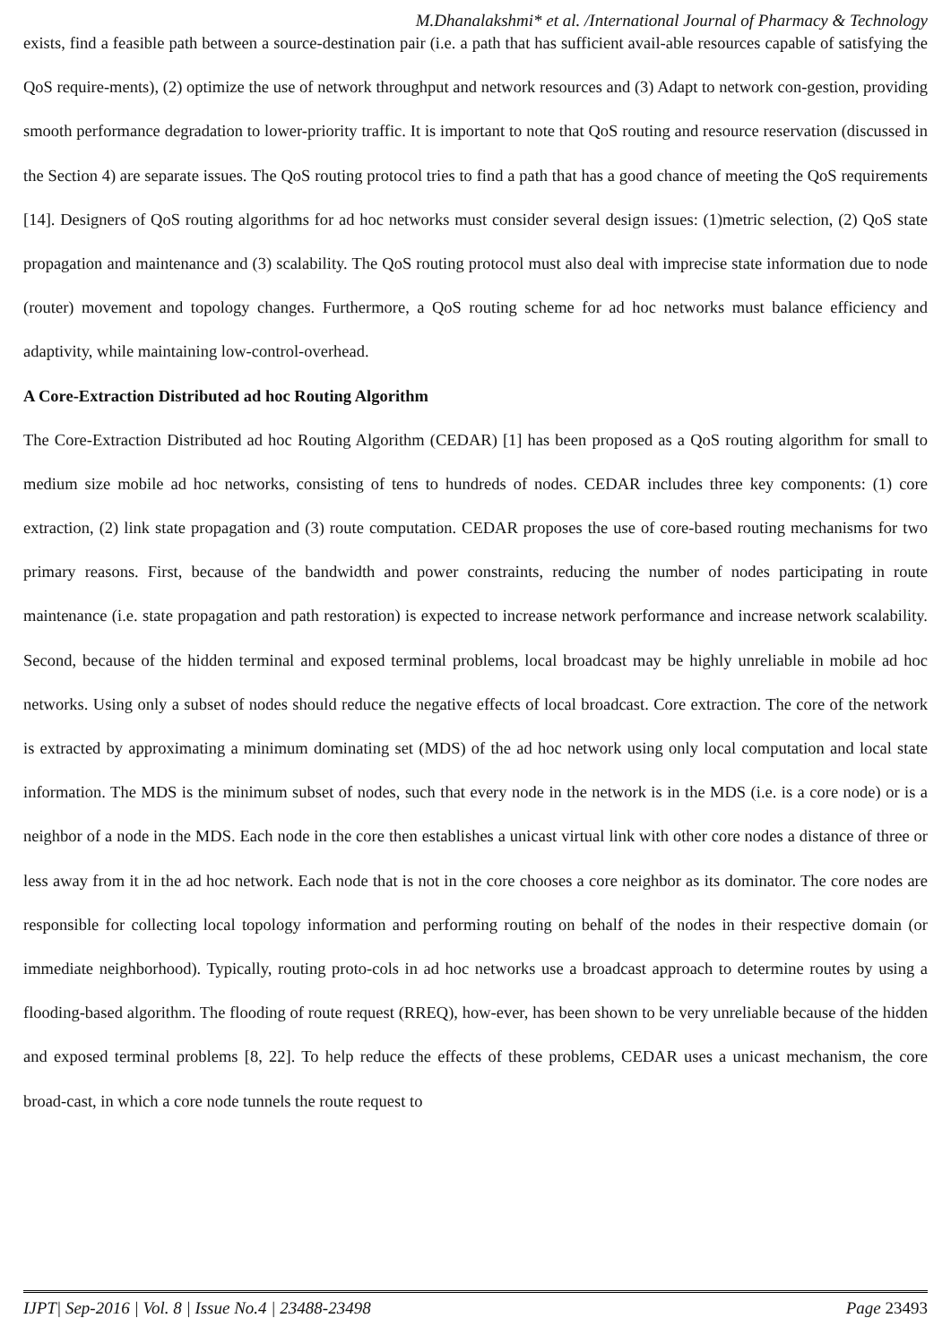M.Dhanalakshmi* et al. /International Journal of Pharmacy & Technology
exists, find a feasible path between a source-destination pair (i.e. a path that has sufficient avail-able resources capable of satisfying the QoS require-ments), (2) optimize the use of network throughput and network resources and (3) Adapt to network con-gestion, providing smooth performance degradation to lower-priority traffic. It is important to note that QoS routing and resource reservation (discussed in the Section 4) are separate issues. The QoS routing protocol tries to find a path that has a good chance of meeting the QoS requirements [14]. Designers of QoS routing algorithms for ad hoc networks must consider several design issues: (1)metric selection, (2) QoS state propagation and maintenance and (3) scalability. The QoS routing protocol must also deal with imprecise state information due to node (router) movement and topology changes. Furthermore, a QoS routing scheme for ad hoc networks must balance efficiency and adaptivity, while maintaining low-control-overhead.
A Core-Extraction Distributed ad hoc Routing Algorithm
The Core-Extraction Distributed ad hoc Routing Algorithm (CEDAR) [1] has been proposed as a QoS routing algorithm for small to medium size mobile ad hoc networks, consisting of tens to hundreds of nodes. CEDAR includes three key components: (1) core extraction, (2) link state propagation and (3) route computation. CEDAR proposes the use of core-based routing mechanisms for two primary reasons. First, because of the bandwidth and power constraints, reducing the number of nodes participating in route maintenance (i.e. state propagation and path restoration) is expected to increase network performance and increase network scalability. Second, because of the hidden terminal and exposed terminal problems, local broadcast may be highly unreliable in mobile ad hoc networks. Using only a subset of nodes should reduce the negative effects of local broadcast. Core extraction. The core of the network is extracted by approximating a minimum dominating set (MDS) of the ad hoc network using only local computation and local state information. The MDS is the minimum subset of nodes, such that every node in the network is in the MDS (i.e. is a core node) or is a neighbor of a node in the MDS. Each node in the core then establishes a unicast virtual link with other core nodes a distance of three or less away from it in the ad hoc network. Each node that is not in the core chooses a core neighbor as its dominator. The core nodes are responsible for collecting local topology information and performing routing on behalf of the nodes in their respective domain (or immediate neighborhood). Typically, routing proto-cols in ad hoc networks use a broadcast approach to determine routes by using a flooding-based algorithm. The flooding of route request (RREQ), how-ever, has been shown to be very unreliable because of the hidden and exposed terminal problems [8, 22]. To help reduce the effects of these problems, CEDAR uses a unicast mechanism, the core broad-cast, in which a core node tunnels the route request to
IJPT| Sep-2016 | Vol. 8 | Issue No.4 | 23488-23498 Page 23493